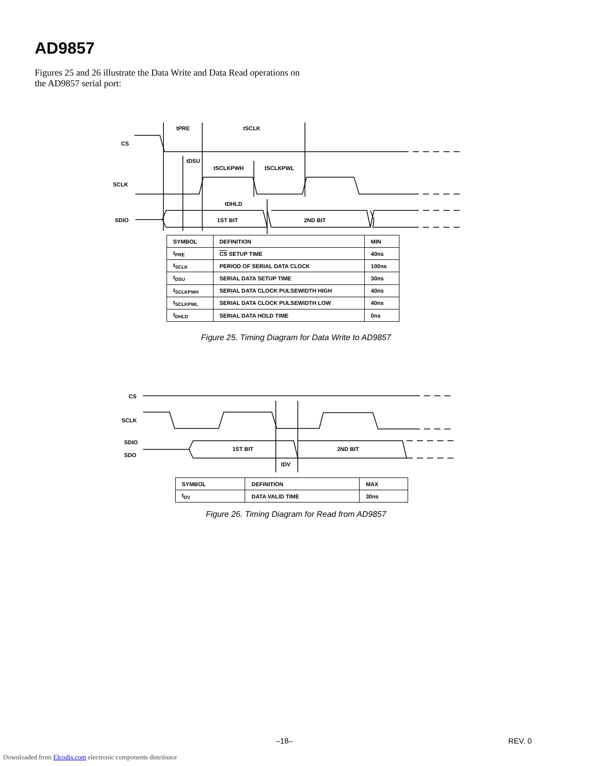AD9857
Figures 25 and 26 illustrate the Data Write and Data Read operations on the AD9857 serial port:
CS
SCLK
SDIO
tPRE
tSCLK
tDSU
tSCLKPWH
tSCLKPWL
tDHLD
1ST BIT
2ND BIT
| SYMBOL | DEFINITION | MIN |
| --- | --- | --- |
| t<sub>PRE</sub> | CS SETUP TIME | 40ns |
| t<sub>SCLK</sub> | PERIOD OF SERIAL DATA CLOCK | 100ns |
| t<sub>DSU</sub> | SERIAL DATA SETUP TIME | 30ns |
| t<sub>SCLKPWH</sub> | SERIAL DATA CLOCK PULSEWIDTH HIGH | 40ns |
| t<sub>SCLKPWL</sub> | SERIAL DATA CLOCK PULSEWIDTH LOW | 40ns |
| t<sub>DHLD</sub> | SERIAL DATA HOLD TIME | 0ns |
Figure 25. Timing Diagram for Data Write to AD9857
CS
SCLK
SDIO
SDO
1ST BIT
2ND BIT
tDV
| SYMBOL | DEFINITION | MAX |
| --- | --- | --- |
| t<sub>DV</sub> | DATA VALID TIME | 30ns |
Figure 26. Timing Diagram for Read from AD9857
–18– REV. 0
Downloaded from Elcodis.com electronic components distributor